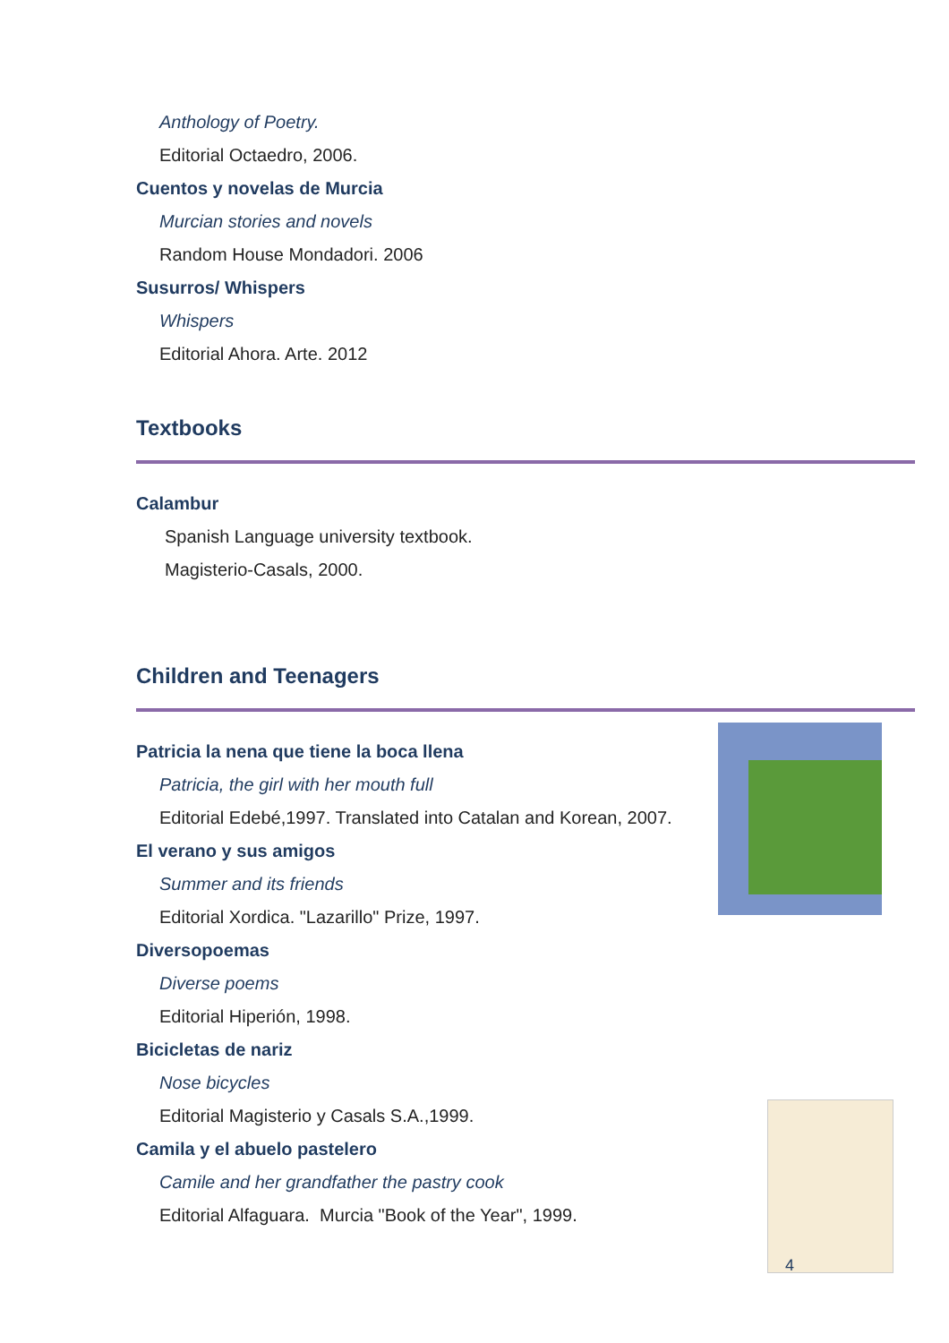Anthology of Poetry.
Editorial Octaedro, 2006.
Cuentos y novelas de Murcia
Murcian stories and novels
Random House Mondadori. 2006
Susurros/ Whispers
Whispers
Editorial Ahora. Arte. 2012
Textbooks
Calambur
Spanish Language university textbook.
Magisterio-Casals, 2000.
Children and Teenagers
Patricia la nena que tiene la boca llena
Patricia, the girl with her mouth full
Editorial Edebé,1997. Translated into Catalan and Korean, 2007.
El verano y sus amigos
Summer and its friends
Editorial Xordica. "Lazarillo" Prize, 1997.
Diversopoemas
Diverse poems
Editorial Hiperión, 1998.
Bicicletas de nariz
Nose bicycles
Editorial Magisterio y Casals S.A.,1999.
Camila y el abuelo pastelero
Camile and her grandfather the pastry cook
Editorial Alfaguara. Murcia "Book of the Year", 1999.
4